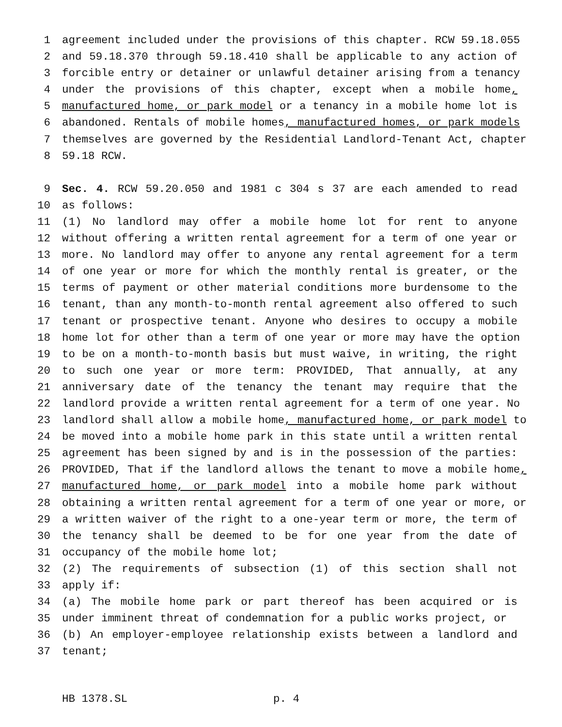1 agreement included under the provisions of this chapter. RCW 59.18.055
2 and 59.18.370 through 59.18.410 shall be applicable to any action of
3 forcible entry or detainer or unlawful detainer arising from a tenancy
4 under the provisions of this chapter, except when a mobile home,
5 manufactured home, or park model or a tenancy in a mobile home lot is
6 abandoned. Rentals of mobile homes, manufactured homes, or park models
7 themselves are governed by the Residential Landlord-Tenant Act, chapter
8 59.18 RCW.
9 Sec. 4. RCW 59.20.050 and 1981 c 304 s 37 are each amended to read
10 as follows:
11 (1) No landlord may offer a mobile home lot for rent to anyone
12 without offering a written rental agreement for a term of one year or
13 more. No landlord may offer to anyone any rental agreement for a term
14 of one year or more for which the monthly rental is greater, or the
15 terms of payment or other material conditions more burdensome to the
16 tenant, than any month-to-month rental agreement also offered to such
17 tenant or prospective tenant. Anyone who desires to occupy a mobile
18 home lot for other than a term of one year or more may have the option
19 to be on a month-to-month basis but must waive, in writing, the right
20 to such one year or more term: PROVIDED, That annually, at any
21 anniversary date of the tenancy the tenant may require that the
22 landlord provide a written rental agreement for a term of one year. No
23 landlord shall allow a mobile home, manufactured home, or park model to
24 be moved into a mobile home park in this state until a written rental
25 agreement has been signed by and is in the possession of the parties:
26 PROVIDED, That if the landlord allows the tenant to move a mobile home,
27 manufactured home, or park model into a mobile home park without
28 obtaining a written rental agreement for a term of one year or more, or
29 a written waiver of the right to a one-year term or more, the term of
30 the tenancy shall be deemed to be for one year from the date of
31 occupancy of the mobile home lot;
32 (2) The requirements of subsection (1) of this section shall not
33 apply if:
34 (a) The mobile home park or part thereof has been acquired or is
35 under imminent threat of condemnation for a public works project, or
36 (b) An employer-employee relationship exists between a landlord and
37 tenant;
HB 1378.SL p. 4